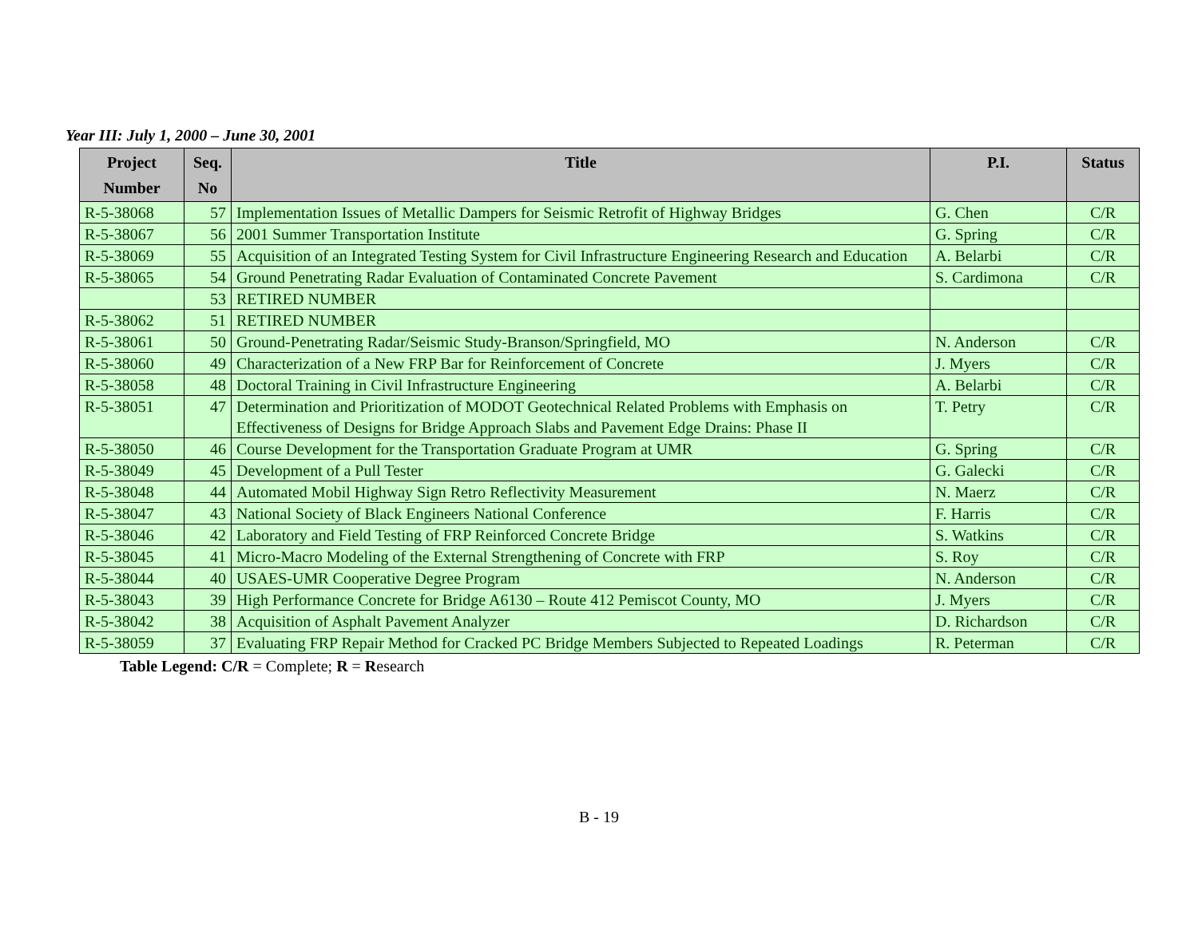Year III: July 1, 2000 – June 30, 2001
| Project Number | Seq. No | Title | P.I. | Status |
| --- | --- | --- | --- | --- |
| R-5-38068 | 57 | Implementation Issues of Metallic Dampers for Seismic Retrofit of Highway Bridges | G. Chen | C/R |
| R-5-38067 | 56 | 2001 Summer Transportation Institute | G. Spring | C/R |
| R-5-38069 | 55 | Acquisition of an Integrated Testing System for Civil Infrastructure Engineering Research and Education | A. Belarbi | C/R |
| R-5-38065 | 54 | Ground Penetrating Radar Evaluation of Contaminated Concrete Pavement | S. Cardimona | C/R |
| | 53 | RETIRED NUMBER | | |
| R-5-38062 | 51 | RETIRED NUMBER | | |
| R-5-38061 | 50 | Ground-Penetrating Radar/Seismic Study-Branson/Springfield, MO | N. Anderson | C/R |
| R-5-38060 | 49 | Characterization of a New FRP Bar for Reinforcement of Concrete | J. Myers | C/R |
| R-5-38058 | 48 | Doctoral Training in Civil Infrastructure Engineering | A. Belarbi | C/R |
| R-5-38051 | 47 | Determination and Prioritization of MODOT Geotechnical Related Problems with Emphasis on Effectiveness of Designs for Bridge Approach Slabs and Pavement Edge Drains: Phase II | T. Petry | C/R |
| R-5-38050 | 46 | Course Development for the Transportation Graduate Program at UMR | G. Spring | C/R |
| R-5-38049 | 45 | Development of a Pull Tester | G. Galecki | C/R |
| R-5-38048 | 44 | Automated Mobil Highway Sign Retro Reflectivity Measurement | N. Maerz | C/R |
| R-5-38047 | 43 | National Society of Black Engineers National Conference | F. Harris | C/R |
| R-5-38046 | 42 | Laboratory and Field Testing of FRP Reinforced Concrete Bridge | S. Watkins | C/R |
| R-5-38045 | 41 | Micro-Macro Modeling of the External Strengthening of Concrete with FRP | S. Roy | C/R |
| R-5-38044 | 40 | USAES-UMR Cooperative Degree Program | N. Anderson | C/R |
| R-5-38043 | 39 | High Performance Concrete for Bridge A6130 – Route 412 Pemiscot County, MO | J. Myers | C/R |
| R-5-38042 | 38 | Acquisition of Asphalt Pavement Analyzer | D. Richardson | C/R |
| R-5-38059 | 37 | Evaluating FRP Repair Method for Cracked PC Bridge Members Subjected to Repeated Loadings | R. Peterman | C/R |
Table Legend: C/R = Complete; R = Research
B - 19